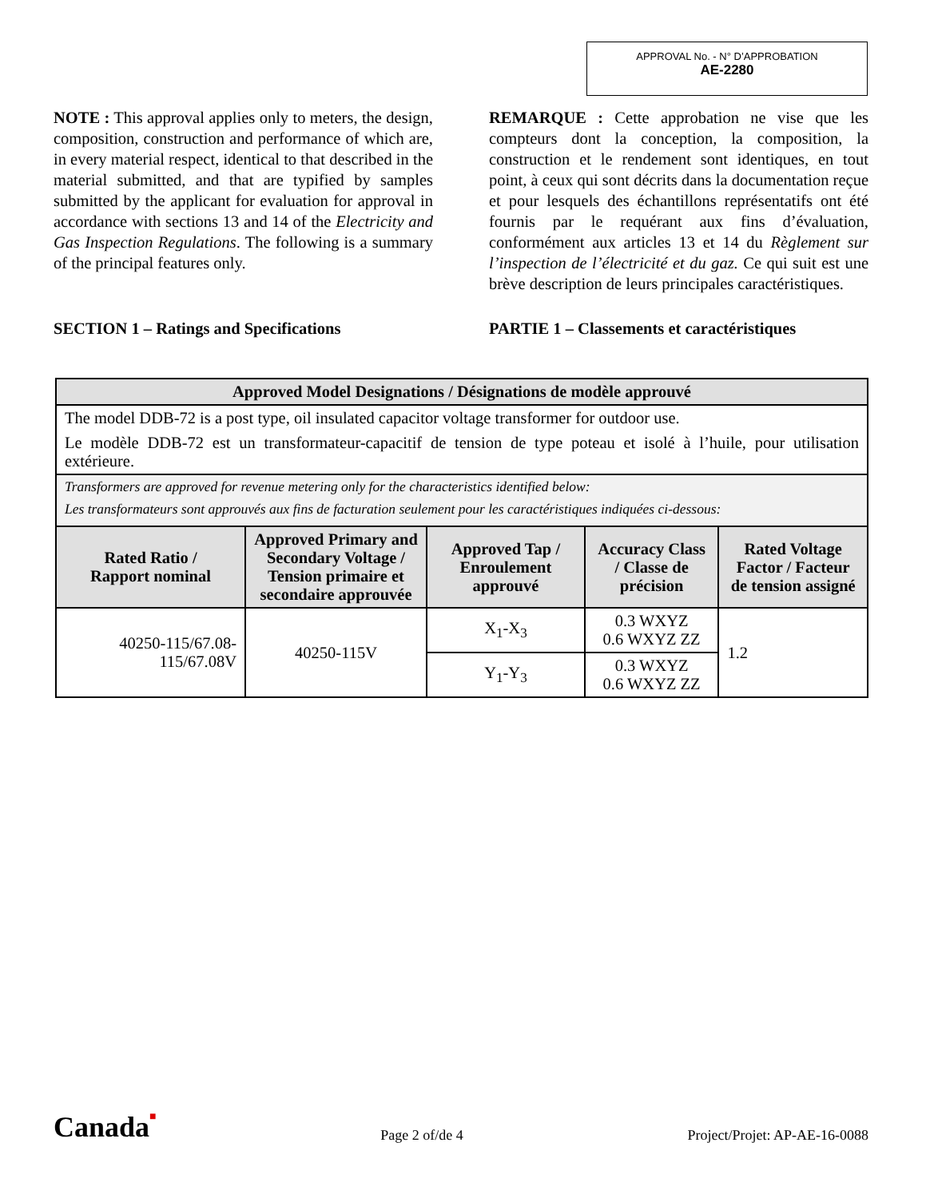APPROVAL No. - N° D’APPROBATION
AE-2280
NOTE : This approval applies only to meters, the design, composition, construction and performance of which are, in every material respect, identical to that described in the material submitted, and that are typified by samples submitted by the applicant for evaluation for approval in accordance with sections 13 and 14 of the Electricity and Gas Inspection Regulations. The following is a summary of the principal features only.
SECTION 1 – Ratings and Specifications
REMARQUE : Cette approbation ne vise que les compteurs dont la conception, la composition, la construction et le rendement sont identiques, en tout point, à ceux qui sont décrits dans la documentation reçue et pour lesquels des échantillons représentatifs ont été fournis par le requérant aux fins d’évaluation, conformément aux articles 13 et 14 du Règlement sur l’inspection de l’électricité et du gaz. Ce qui suit est une brève description de leurs principales caractéristiques.
PARTIE 1 – Classements et caractéristiques
| Approved Model Designations / Désignations de modèle approuvé | | | | |
| --- | --- | --- | --- | --- |
| The model DDB-72 is a post type, oil insulated capacitor voltage transformer for outdoor use. Le modèle DDB-72 est un transformateur-capacitif de tension de type poteau et isolé à l’huile, pour utilisation extérieure. | | | | |
| Transformers are approved for revenue metering only for the characteristics identified below: Les transformateurs sont approuvés aux fins de facturation seulement pour les caractéristiques indiquées ci-dessous: | | | | |
| Rated Ratio / Rapport nominal | Approved Primary and Secondary Voltage / Tension primaire et secondaire approuvée | Approved Tap / Enroulement approuvé | Accuracy Class / Classe de précision | Rated Voltage Factor / Facteur de tension assigné |
| 40250-115/67.08- 115/67.08V | 40250-115V | X<sub>1</sub>-X<sub>3</sub> | 0.3 WXYZ 0.6 WXYZ ZZ | 1.2 |
| | | Y<sub>1</sub>-Y<sub>3</sub> | 0.3 WXYZ 0.6 WXYZ ZZ | |
Canada■ Page 2 of/de 4 Project/Projet: AP-AE-16-0088